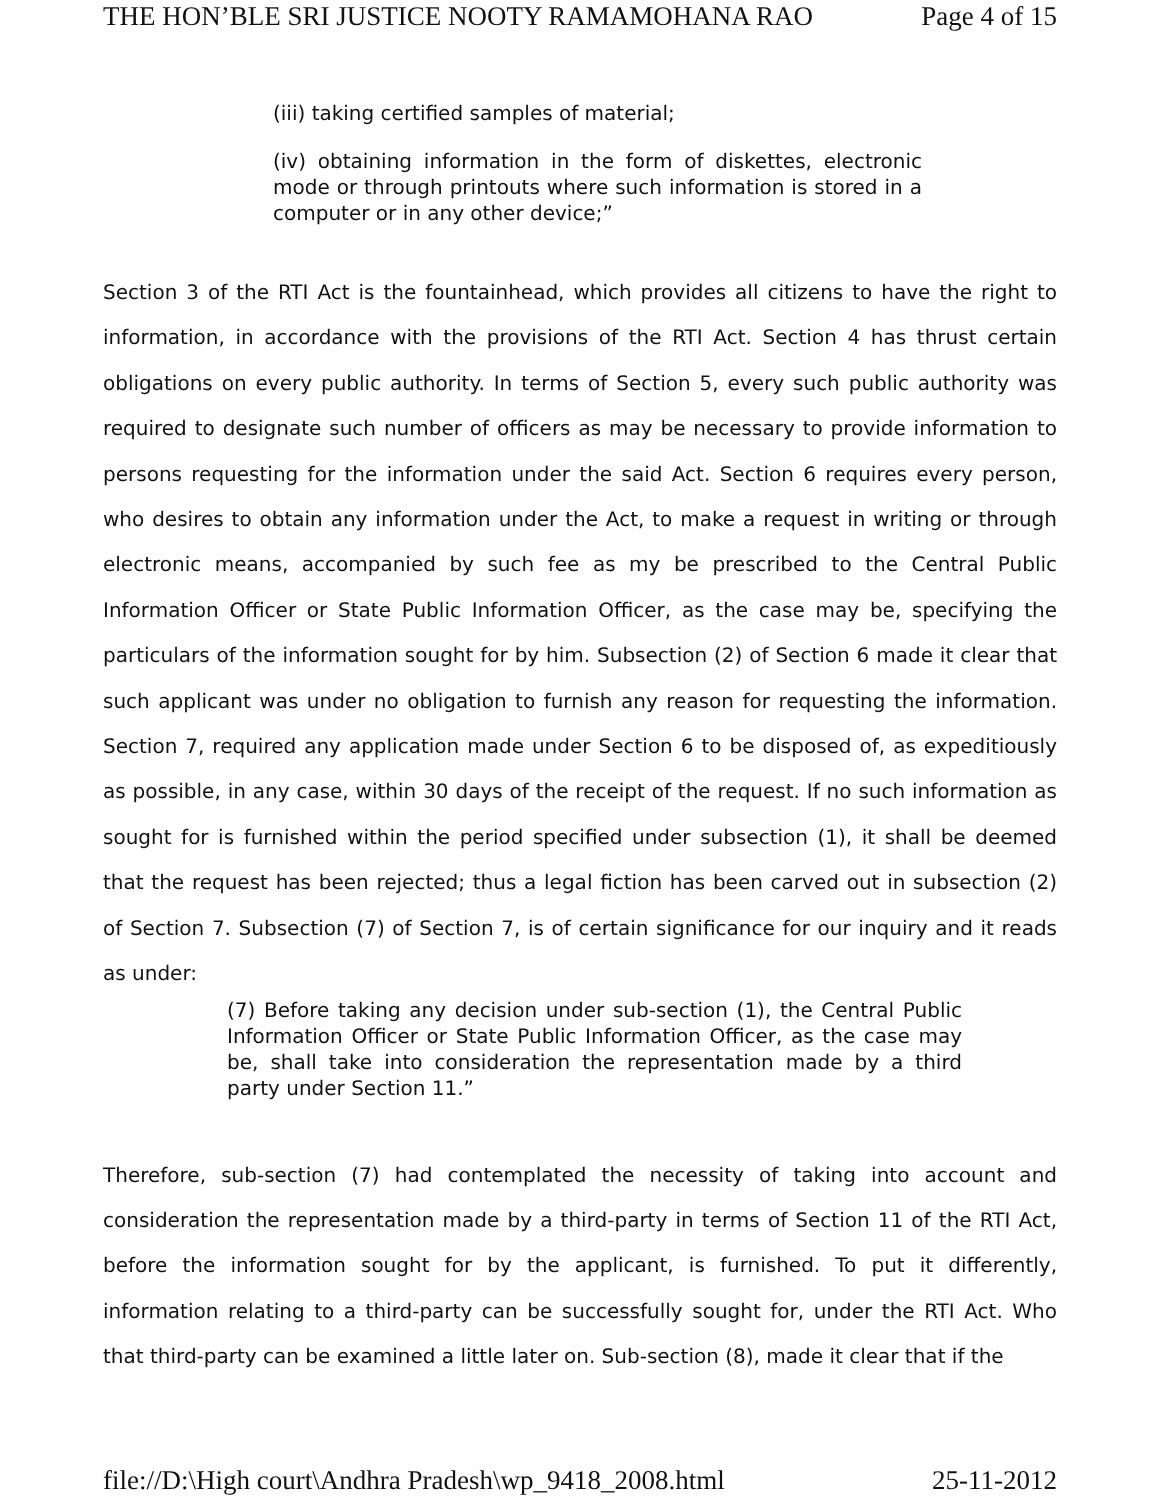THE HON’BLE SRI JUSTICE NOOTY RAMAMOHANA RAO Page 4 of 15
(iii) taking certified samples of material;
(iv) obtaining information in the form of diskettes, electronic mode or through printouts where such information is stored in a computer or in any other device;”
Section 3 of the RTI Act is the fountainhead, which provides all citizens to have the right to information, in accordance with the provisions of the RTI Act. Section 4 has thrust certain obligations on every public authority. In terms of Section 5, every such public authority was required to designate such number of officers as may be necessary to provide information to persons requesting for the information under the said Act. Section 6 requires every person, who desires to obtain any information under the Act, to make a request in writing or through electronic means, accompanied by such fee as my be prescribed to the Central Public Information Officer or State Public Information Officer, as the case may be, specifying the particulars of the information sought for by him. Subsection (2) of Section 6 made it clear that such applicant was under no obligation to furnish any reason for requesting the information. Section 7, required any application made under Section 6 to be disposed of, as expeditiously as possible, in any case, within 30 days of the receipt of the request. If no such information as sought for is furnished within the period specified under subsection (1), it shall be deemed that the request has been rejected; thus a legal fiction has been carved out in subsection (2) of Section 7. Subsection (7) of Section 7, is of certain significance for our inquiry and it reads as under:
(7) Before taking any decision under sub-section (1), the Central Public Information Officer or State Public Information Officer, as the case may be, shall take into consideration the representation made by a third party under Section 11.”
Therefore, sub-section (7) had contemplated the necessity of taking into account and consideration the representation made by a third-party in terms of Section 11 of the RTI Act, before the information sought for by the applicant, is furnished. To put it differently, information relating to a third-party can be successfully sought for, under the RTI Act. Who that third-party can be examined a little later on. Sub-section (8), made it clear that if the
file://D:\High court\Andhra Pradesh\wp_9418_2008.html 25-11-2012